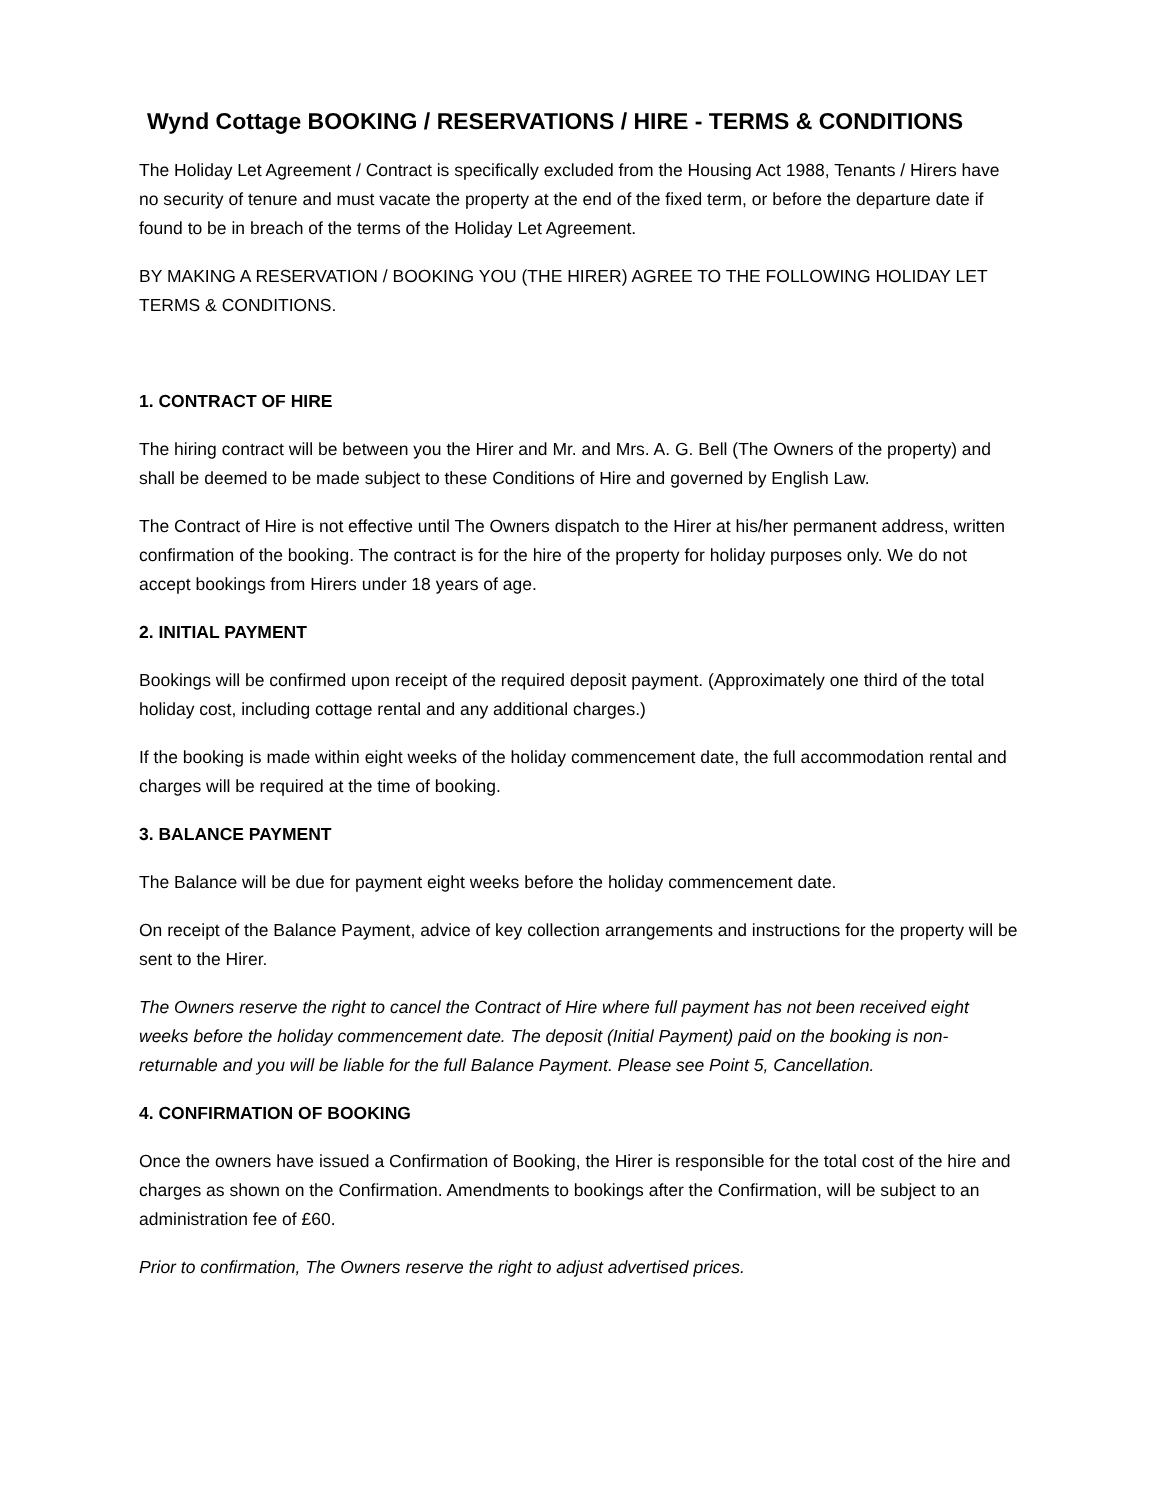Wynd Cottage BOOKING / RESERVATIONS / HIRE - TERMS & CONDITIONS
The Holiday Let Agreement / Contract is specifically excluded from the Housing Act 1988, Tenants / Hirers have no security of tenure and must vacate the property at the end of the fixed term, or before the departure date if found to be in breach of the terms of the Holiday Let Agreement.
BY MAKING A RESERVATION / BOOKING YOU (THE HIRER) AGREE TO THE FOLLOWING HOLIDAY LET TERMS & CONDITIONS.
1. CONTRACT OF HIRE
The hiring contract will be between you the Hirer and Mr. and Mrs. A. G. Bell (The Owners of the property) and shall be deemed to be made subject to these Conditions of Hire and governed by English Law.
The Contract of Hire is not effective until The Owners dispatch to the Hirer at his/her permanent address, written confirmation of the booking. The contract is for the hire of the property for holiday purposes only. We do not accept bookings from Hirers under 18 years of age.
2. INITIAL PAYMENT
Bookings will be confirmed upon receipt of the required deposit payment. (Approximately one third of the total holiday cost, including cottage rental and any additional charges.)
If the booking is made within eight weeks of the holiday commencement date, the full accommodation rental and charges will be required at the time of booking.
3. BALANCE PAYMENT
The Balance will be due for payment eight weeks before the holiday commencement date.
On receipt of the Balance Payment, advice of key collection arrangements and instructions for the property will be sent to the Hirer.
The Owners reserve the right to cancel the Contract of Hire where full payment has not been received eight weeks before the holiday commencement date. The deposit (Initial Payment) paid on the booking is non-returnable and you will be liable for the full Balance Payment. Please see Point 5, Cancellation.
4. CONFIRMATION OF BOOKING
Once the owners have issued a Confirmation of Booking, the Hirer is responsible for the total cost of the hire and charges as shown on the Confirmation. Amendments to bookings after the Confirmation, will be subject to an administration fee of £60.
Prior to confirmation, The Owners reserve the right to adjust advertised prices.